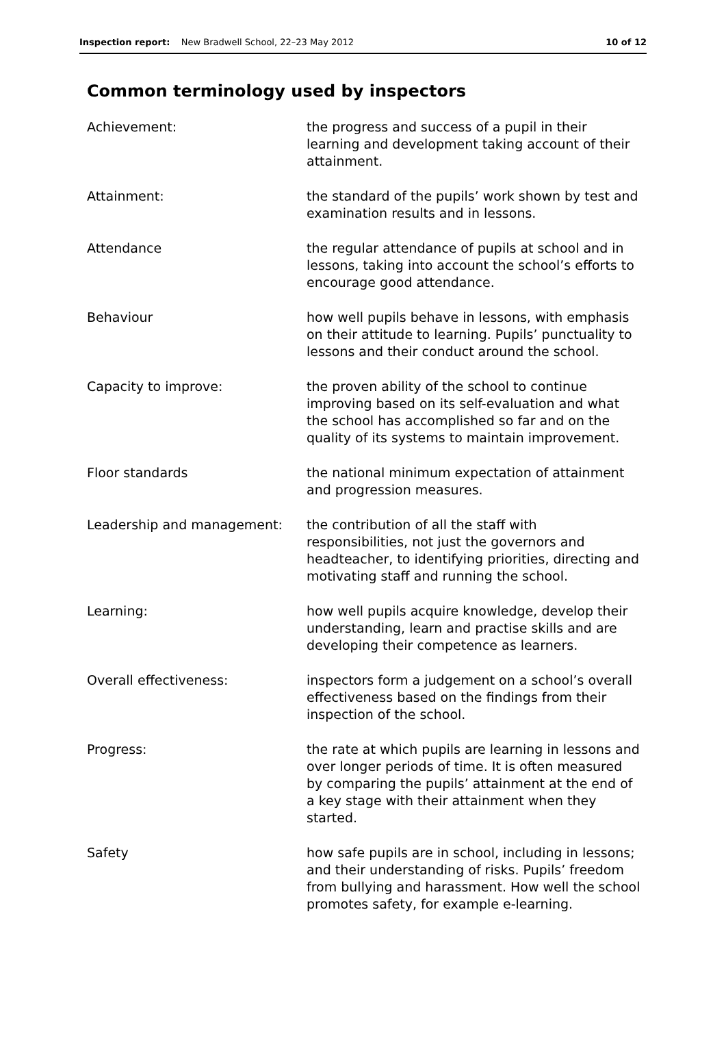Inspection report: New Bradwell School, 22–23 May 2012 10 of 12
Common terminology used by inspectors
| Achievement: | the progress and success of a pupil in their learning and development taking account of their attainment. |
| Attainment: | the standard of the pupils’ work shown by test and examination results and in lessons. |
| Attendance | the regular attendance of pupils at school and in lessons, taking into account the school’s efforts to encourage good attendance. |
| Behaviour | how well pupils behave in lessons, with emphasis on their attitude to learning. Pupils’ punctuality to lessons and their conduct around the school. |
| Capacity to improve: | the proven ability of the school to continue improving based on its self-evaluation and what the school has accomplished so far and on the quality of its systems to maintain improvement. |
| Floor standards | the national minimum expectation of attainment and progression measures. |
| Leadership and management: | the contribution of all the staff with responsibilities, not just the governors and headteacher, to identifying priorities, directing and motivating staff and running the school. |
| Learning: | how well pupils acquire knowledge, develop their understanding, learn and practise skills and are developing their competence as learners. |
| Overall effectiveness: | inspectors form a judgement on a school’s overall effectiveness based on the findings from their inspection of the school. |
| Progress: | the rate at which pupils are learning in lessons and over longer periods of time. It is often measured by comparing the pupils’ attainment at the end of a key stage with their attainment when they started. |
| Safety | how safe pupils are in school, including in lessons; and their understanding of risks. Pupils’ freedom from bullying and harassment. How well the school promotes safety, for example e-learning. |